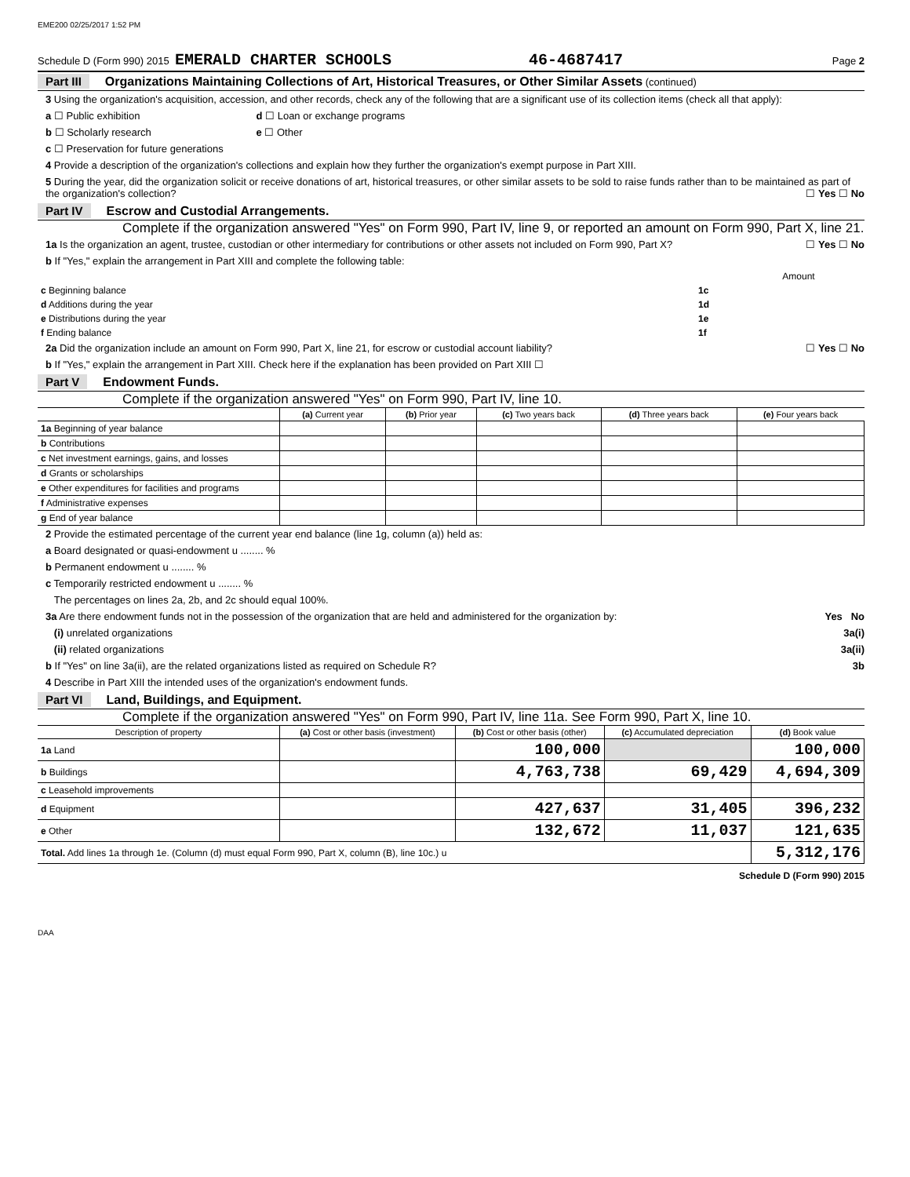EME200 02/25/2017 1:52 PM
Schedule D (Form 990) 2015 EMERALD CHARTER SCHOOLS 46-4687417 Page 2
Part III Organizations Maintaining Collections of Art, Historical Treasures, or Other Similar Assets (continued)
3 Using the organization's acquisition, accession, and other records, check any of the following that are a significant use of its collection items (check all that apply):
a ☐ Public exhibition d ☐ Loan or exchange programs
b ☐ Scholarly research e ☐ Other
c ☐ Preservation for future generations
4 Provide a description of the organization's collections and explain how they further the organization's exempt purpose in Part XIII.
5 During the year, did the organization solicit or receive donations of art, historical treasures, or other similar assets to be sold to raise funds rather than to be maintained as part of the organization's collection? ☐ Yes ☐ No
Part IV Escrow and Custodial Arrangements.
Complete if the organization answered "Yes" on Form 990, Part IV, line 9, or reported an amount on Form 990, Part X, line 21.
1a Is the organization an agent, trustee, custodian or other intermediary for contributions or other assets not included on Form 990, Part X? ☐ Yes ☐ No
b If "Yes," explain the arrangement in Part XIII and complete the following table:
| | | Amount |
| c Beginning balance | 1c | |
| d Additions during the year | 1d | |
| e Distributions during the year | 1e | |
| f Ending balance | 1f | |
2a Did the organization include an amount on Form 990, Part X, line 21, for escrow or custodial account liability? ☐ Yes ☐ No
b If "Yes," explain the arrangement in Part XIII. Check here if the explanation has been provided on Part XIII ☐
Part V Endowment Funds.
Complete if the organization answered "Yes" on Form 990, Part IV, line 10.
| | (a) Current year | (b) Prior year | (c) Two years back | (d) Three years back | (e) Four years back |
| --- | --- | --- | --- | --- | --- |
| 1a Beginning of year balance | | | | | |
| b Contributions | | | | | |
| c Net investment earnings, gains, and losses | | | | | |
| d Grants or scholarships | | | | | |
| e Other expenditures for facilities and programs | | | | | |
| f Administrative expenses | | | | | |
| g End of year balance | | | | | |
2 Provide the estimated percentage of the current year end balance (line 1g, column (a)) held as:
a Board designated or quasi-endowment u ........ %
b Permanent endowment u ........ %
c Temporarily restricted endowment u ........ %
The percentages on lines 2a, 2b, and 2c should equal 100%.
3a Are there endowment funds not in the possession of the organization that are held and administered for the organization by: Yes No
(i) unrelated organizations 3a(i)
(ii) related organizations 3a(ii)
b If "Yes" on line 3a(ii), are the related organizations listed as required on Schedule R? 3b
4 Describe in Part XIII the intended uses of the organization's endowment funds.
Part VI Land, Buildings, and Equipment.
Complete if the organization answered "Yes" on Form 990, Part IV, line 11a. See Form 990, Part X, line 10.
| Description of property | (a) Cost or other basis (investment) | (b) Cost or other basis (other) | (c) Accumulated depreciation | (d) Book value |
| --- | --- | --- | --- | --- |
| 1a Land | | 100,000 | | 100,000 |
| b Buildings | | 4,763,738 | 69,429 | 4,694,309 |
| c Leasehold improvements | | | | |
| d Equipment | | 427,637 | 31,405 | 396,232 |
| e Other | | 132,672 | 11,037 | 121,635 |
| Total. Add lines 1a through 1e. (Column (d) must equal Form 990, Part X, column (B), line 10c.) u | | | | 5,312,176 |
Schedule D (Form 990) 2015
DAA